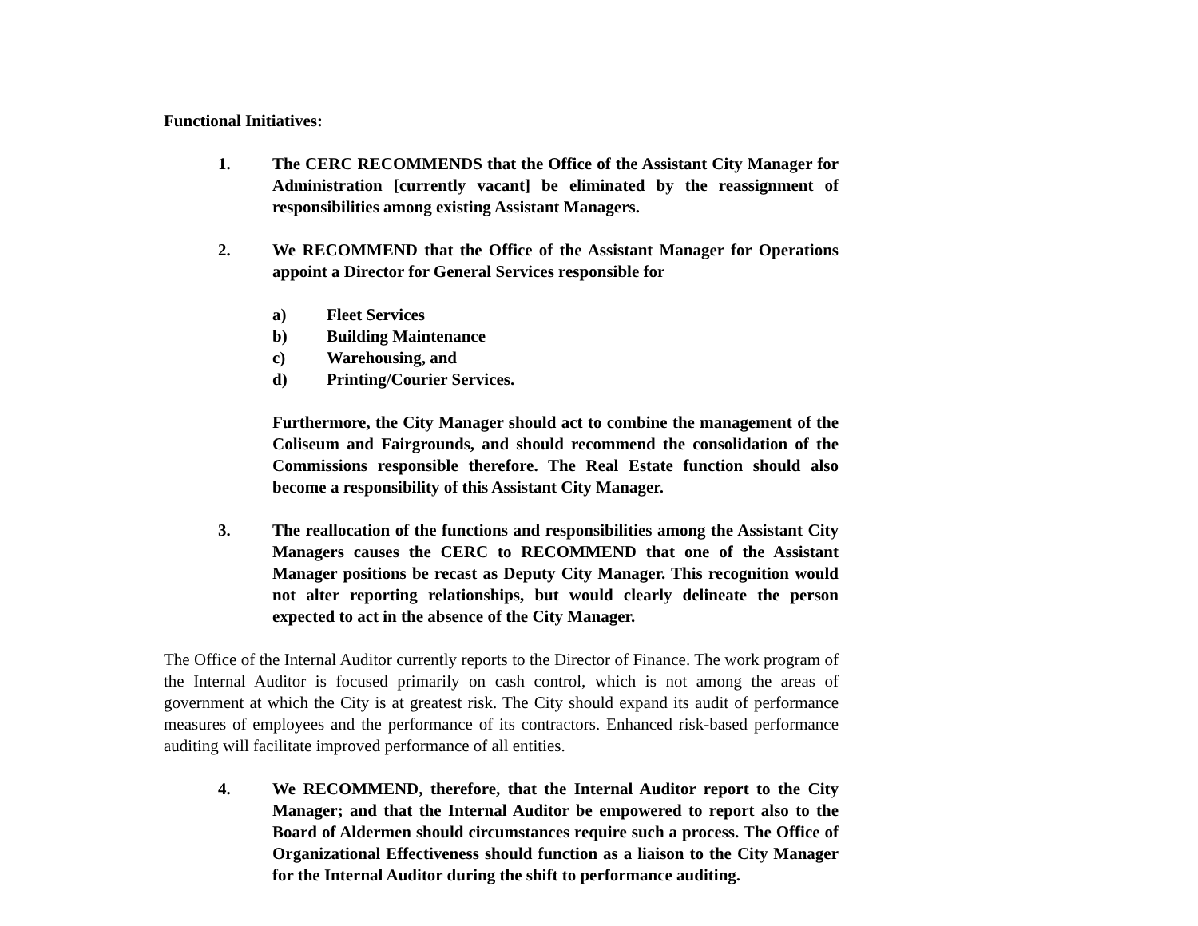Functional Initiatives:
1. The CERC RECOMMENDS that the Office of the Assistant City Manager for Administration [currently vacant] be eliminated by the reassignment of responsibilities among existing Assistant Managers.
2. We RECOMMEND that the Office of the Assistant Manager for Operations appoint a Director for General Services responsible for
a) Fleet Services
b) Building Maintenance
c) Warehousing, and
d) Printing/Courier Services.
Furthermore, the City Manager should act to combine the management of the Coliseum and Fairgrounds, and should recommend the consolidation of the Commissions responsible therefore. The Real Estate function should also become a responsibility of this Assistant City Manager.
3. The reallocation of the functions and responsibilities among the Assistant City Managers causes the CERC to RECOMMEND that one of the Assistant Manager positions be recast as Deputy City Manager. This recognition would not alter reporting relationships, but would clearly delineate the person expected to act in the absence of the City Manager.
The Office of the Internal Auditor currently reports to the Director of Finance. The work program of the Internal Auditor is focused primarily on cash control, which is not among the areas of government at which the City is at greatest risk. The City should expand its audit of performance measures of employees and the performance of its contractors. Enhanced risk-based performance auditing will facilitate improved performance of all entities.
4. We RECOMMEND, therefore, that the Internal Auditor report to the City Manager; and that the Internal Auditor be empowered to report also to the Board of Aldermen should circumstances require such a process. The Office of Organizational Effectiveness should function as a liaison to the City Manager for the Internal Auditor during the shift to performance auditing.